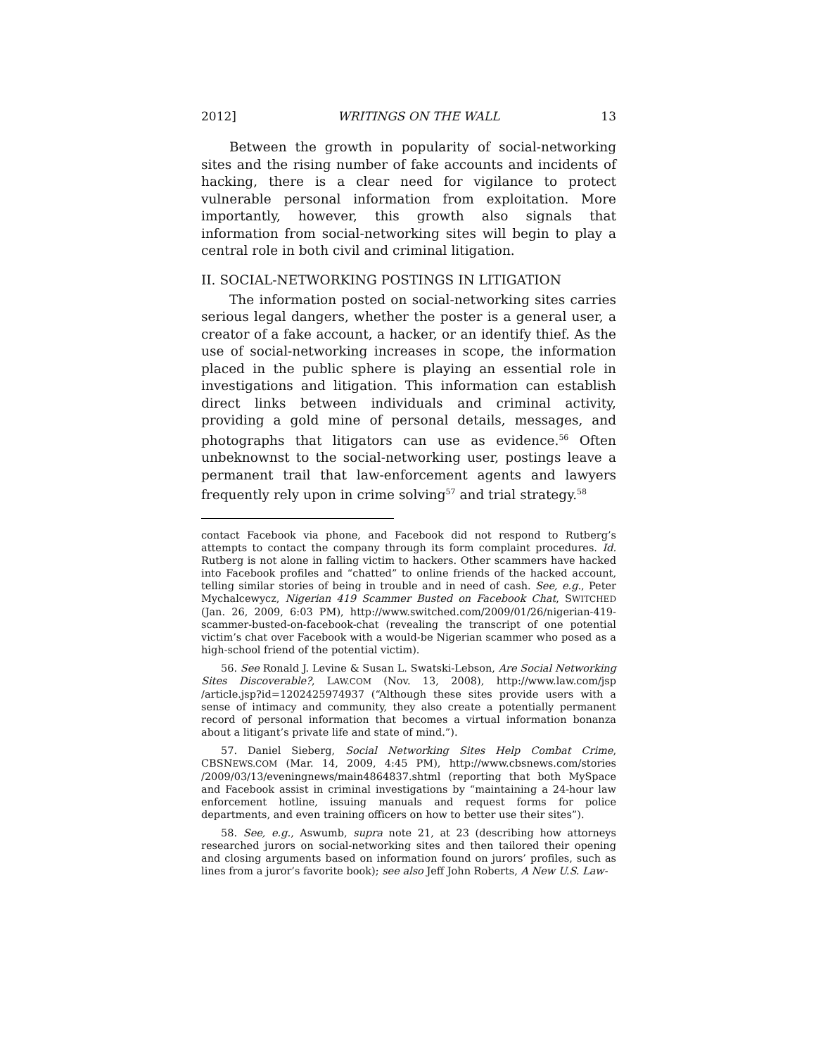2012] WRITINGS ON THE WALL 13
Between the growth in popularity of social-networking sites and the rising number of fake accounts and incidents of hacking, there is a clear need for vigilance to protect vulnerable personal information from exploitation. More importantly, however, this growth also signals that information from social-networking sites will begin to play a central role in both civil and criminal litigation.
II. SOCIAL-NETWORKING POSTINGS IN LITIGATION
The information posted on social-networking sites carries serious legal dangers, whether the poster is a general user, a creator of a fake account, a hacker, or an identify thief. As the use of social-networking increases in scope, the information placed in the public sphere is playing an essential role in investigations and litigation. This information can establish direct links between individuals and criminal activity, providing a gold mine of personal details, messages, and photographs that litigators can use as evidence.<sup>56</sup> Often unbeknownst to the social-networking user, postings leave a permanent trail that law-enforcement agents and lawyers frequently rely upon in crime solving<sup>57</sup> and trial strategy.<sup>58</sup>
contact Facebook via phone, and Facebook did not respond to Rutberg’s attempts to contact the company through its form complaint procedures. Id. Rutberg is not alone in falling victim to hackers. Other scammers have hacked into Facebook profiles and “chatted” to online friends of the hacked account, telling similar stories of being in trouble and in need of cash. See, e.g., Peter Mychalcewycz, Nigerian 419 Scammer Busted on Facebook Chat, SWITCHED (Jan. 26, 2009, 6:03 PM), http://www.switched.com/2009/01/26/nigerian-419-scammer-busted-on-facebook-chat (revealing the transcript of one potential victim’s chat over Facebook with a would-be Nigerian scammer who posed as a high-school friend of the potential victim).
56. See Ronald J. Levine & Susan L. Swatski-Lebson, Are Social Networking Sites Discoverable?, LAW.COM (Nov. 13, 2008), http://www.law.com/jsp /article.jsp?id=1202425974937 (“Although these sites provide users with a sense of intimacy and community, they also create a potentially permanent record of personal information that becomes a virtual information bonanza about a litigant’s private life and state of mind.”).
57. Daniel Sieberg, Social Networking Sites Help Combat Crime, CBSNEWS.COM (Mar. 14, 2009, 4:45 PM), http://www.cbsnews.com/stories /2009/03/13/eveningnews/main4864837.shtml (reporting that both MySpace and Facebook assist in criminal investigations by “maintaining a 24-hour law enforcement hotline, issuing manuals and request forms for police departments, and even training officers on how to better use their sites”).
58. See, e.g., Aswumb, supra note 21, at 23 (describing how attorneys researched jurors on social-networking sites and then tailored their opening and closing arguments based on information found on jurors’ profiles, such as lines from a juror’s favorite book); see also Jeff John Roberts, A New U.S. Law-